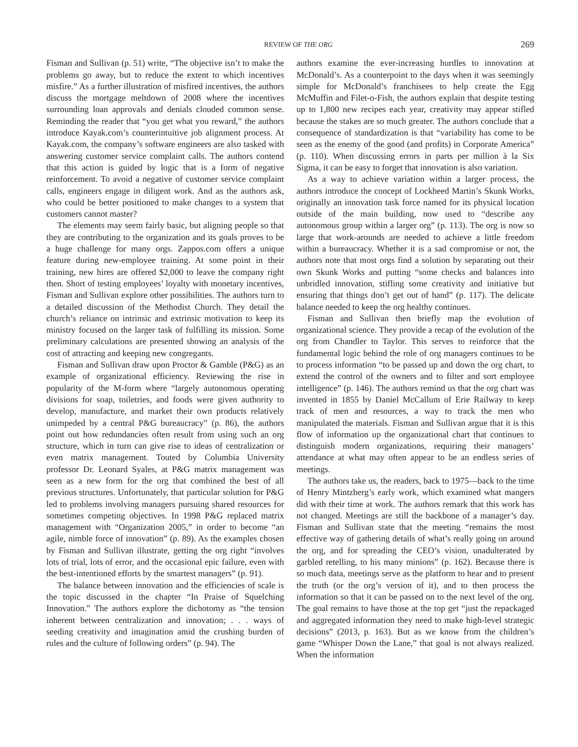REVIEW OF THE ORG 269
Fisman and Sullivan (p. 51) write, “The objective isn’t to make the problems go away, but to reduce the extent to which incentives misfire.” As a further illustration of misfired incentives, the authors discuss the mortgage meltdown of 2008 where the incentives surrounding loan approvals and denials clouded common sense. Reminding the reader that “you get what you reward,” the authors introduce Kayak.com’s counterintuitive job alignment process. At Kayak.com, the company’s software engineers are also tasked with answering customer service complaint calls. The authors contend that this action is guided by logic that is a form of negative reinforcement. To avoid a negative of customer service complaint calls, engineers engage in diligent work. And as the authors ask, who could be better positioned to make changes to a system that customers cannot master?
The elements may seem fairly basic, but aligning people so that they are contributing to the organization and its goals proves to be a huge challenge for many orgs. Zappos.com offers a unique feature during new-employee training. At some point in their training, new hires are offered $2,000 to leave the company right then. Short of testing employees’ loyalty with monetary incentives, Fisman and Sullivan explore other possibilities. The authors turn to a detailed discussion of the Methodist Church. They detail the church’s reliance on intrinsic and extrinsic motivation to keep its ministry focused on the larger task of fulfilling its mission. Some preliminary calculations are presented showing an analysis of the cost of attracting and keeping new congregants.
Fisman and Sullivan draw upon Proctor & Gamble (P&G) as an example of organizational efficiency. Reviewing the rise in popularity of the M-form where “largely autonomous operating divisions for soap, toiletries, and foods were given authority to develop, manufacture, and market their own products relatively unimpeded by a central P&G bureaucracy” (p. 86), the authors point out how redundancies often result from using such an org structure, which in turn can give rise to ideas of centralization or even matrix management. Touted by Columbia University professor Dr. Leonard Syales, at P&G matrix management was seen as a new form for the org that combined the best of all previous structures. Unfortunately, that particular solution for P&G led to problems involving managers pursuing shared resources for sometimes competing objectives. In 1998 P&G replaced matrix management with “Organization 2005,” in order to become “an agile, nimble force of innovation” (p. 89). As the examples chosen by Fisman and Sullivan illustrate, getting the org right “involves lots of trial, lots of error, and the occasional epic failure, even with the best-intentioned efforts by the smartest managers” (p. 91).
The balance between innovation and the efficiencies of scale is the topic discussed in the chapter “In Praise of Squelching Innovation.” The authors explore the dichotomy as “the tension inherent between centralization and innovation; . . . ways of seeding creativity and imagination amid the crushing burden of rules and the culture of following orders” (p. 94). The
authors examine the ever-increasing hurdles to innovation at McDonald’s. As a counterpoint to the days when it was seemingly simple for McDonald’s franchisees to help create the Egg McMuffin and Filet-o-Fish, the authors explain that despite testing up to 1,800 new recipes each year, creativity may appear stifled because the stakes are so much greater. The authors conclude that a consequence of standardization is that “variability has come to be seen as the enemy of the good (and profits) in Corporate America” (p. 110). When discussing errors in parts per million à la Six Sigma, it can be easy to forget that innovation is also variation.
As a way to achieve variation within a larger process, the authors introduce the concept of Lockheed Martin’s Skunk Works, originally an innovation task force named for its physical location outside of the main building, now used to “describe any autonomous group within a larger org” (p. 113). The org is now so large that work-arounds are needed to achieve a little freedom within a bureaucracy. Whether it is a sad compromise or not, the authors note that most orgs find a solution by separating out their own Skunk Works and putting “some checks and balances into unbridled innovation, stifling some creativity and initiative but ensuring that things don’t get out of hand” (p. 117). The delicate balance needed to keep the org healthy continues.
Fisman and Sullivan then briefly map the evolution of organizational science. They provide a recap of the evolution of the org from Chandler to Taylor. This serves to reinforce that the fundamental logic behind the role of org managers continues to be to process information “to be passed up and down the org chart, to extend the control of the owners and to filter and sort employee intelligence” (p. 146). The authors remind us that the org chart was invented in 1855 by Daniel McCallum of Erie Railway to keep track of men and resources, a way to track the men who manipulated the materials. Fisman and Sullivan argue that it is this flow of information up the organizational chart that continues to distinguish modern organizations, requiring their managers’ attendance at what may often appear to be an endless series of meetings.
The authors take us, the readers, back to 1975—back to the time of Henry Mintzberg’s early work, which examined what mangers did with their time at work. The authors remark that this work has not changed. Meetings are still the backbone of a manager’s day. Fisman and Sullivan state that the meeting “remains the most effective way of gathering details of what’s really going on around the org, and for spreading the CEO’s vision, unadulterated by garbled retelling, to his many minions” (p. 162). Because there is so much data, meetings serve as the platform to hear and to present the truth (or the org’s version of it), and to then process the information so that it can be passed on to the next level of the org. The goal remains to have those at the top get “just the repackaged and aggregated information they need to make high-level strategic decisions” (2013, p. 163). But as we know from the children’s game “Whisper Down the Lane,” that goal is not always realized. When the information